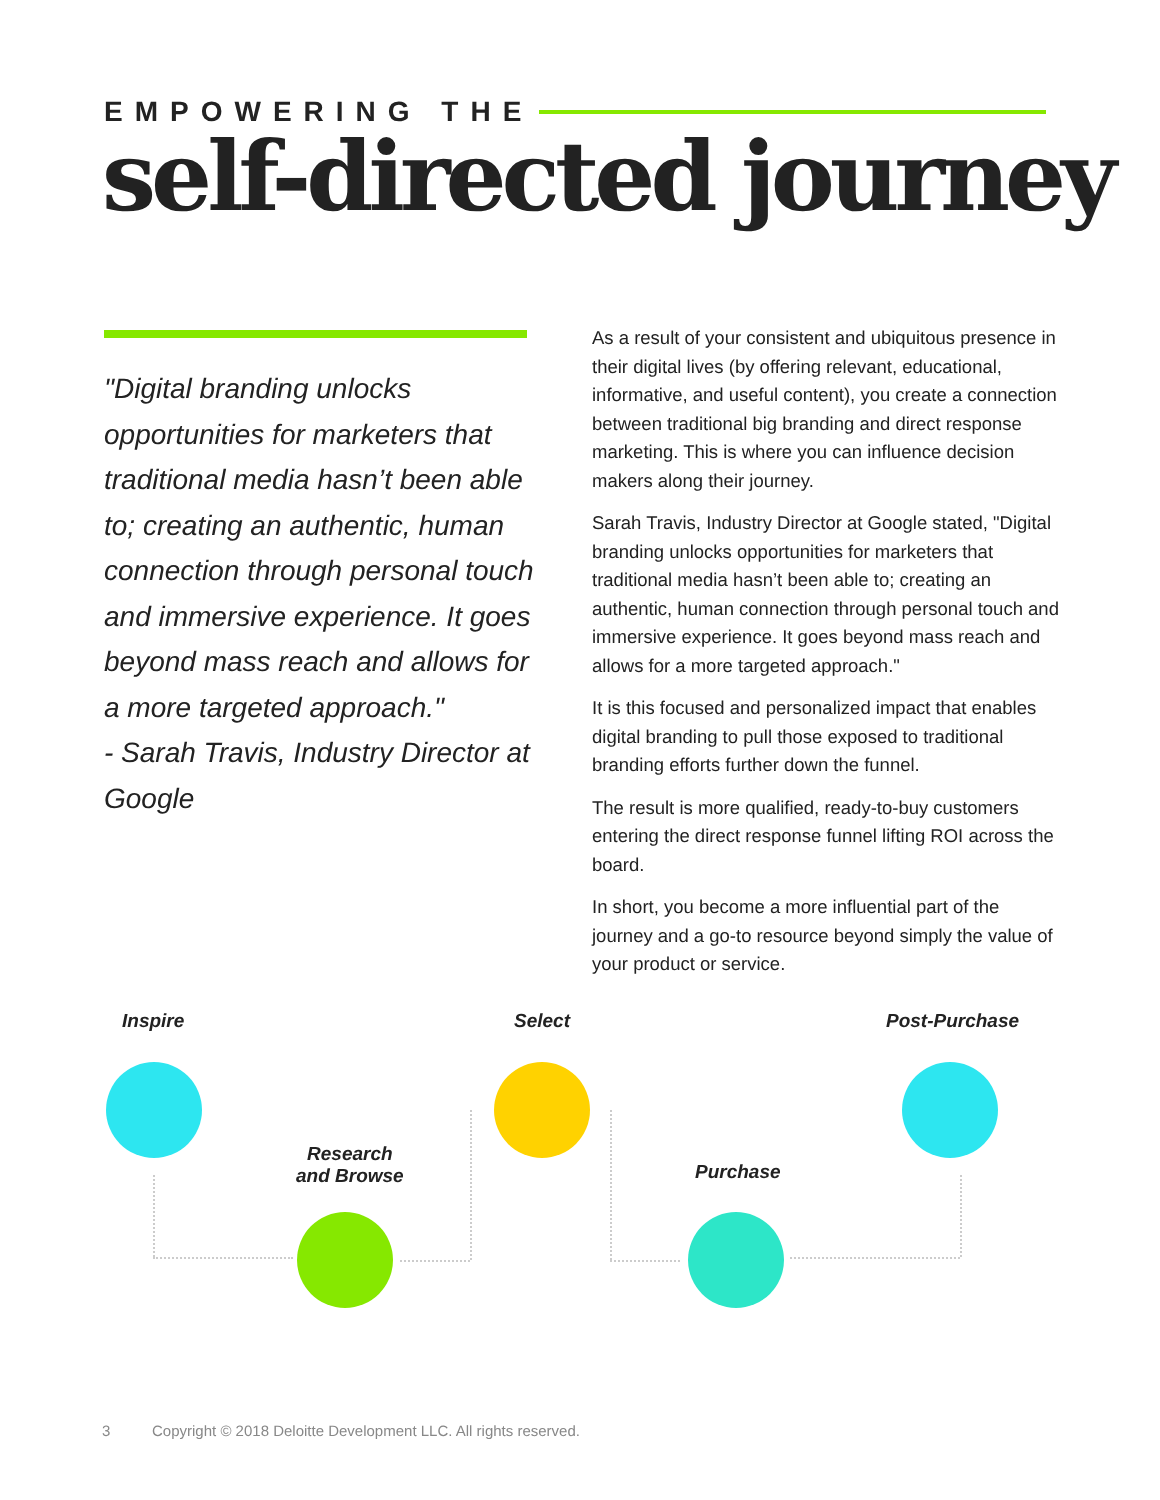EMPOWERING THE
self-directed journey
"Digital branding unlocks opportunities for marketers that traditional media hasn’t been able to; creating an authentic, human connection through personal touch and immersive experience. It goes beyond mass reach and allows for a more targeted approach."
- Sarah Travis, Industry Director at Google
As a result of your consistent and ubiquitous presence in their digital lives (by offering relevant, educational, informative, and useful content), you create a connection between traditional big branding and direct response marketing. This is where you can influence decision makers along their journey.
Sarah Travis, Industry Director at Google stated, "Digital branding unlocks opportunities for marketers that traditional media hasn’t been able to; creating an authentic, human connection through personal touch and immersive experience. It goes beyond mass reach and allows for a more targeted approach."
It is this focused and personalized impact that enables digital branding to pull those exposed to traditional branding efforts further down the funnel.
The result is more qualified, ready-to-buy customers entering the direct response funnel lifting ROI across the board.
In short, you become a more influential part of the journey and a go-to resource beyond simply the value of your product or service.
Inspire Select Post-Purchase
Research
and Browse
Purchase
3 Copyright © 2018 Deloitte Development LLC. All rights reserved.